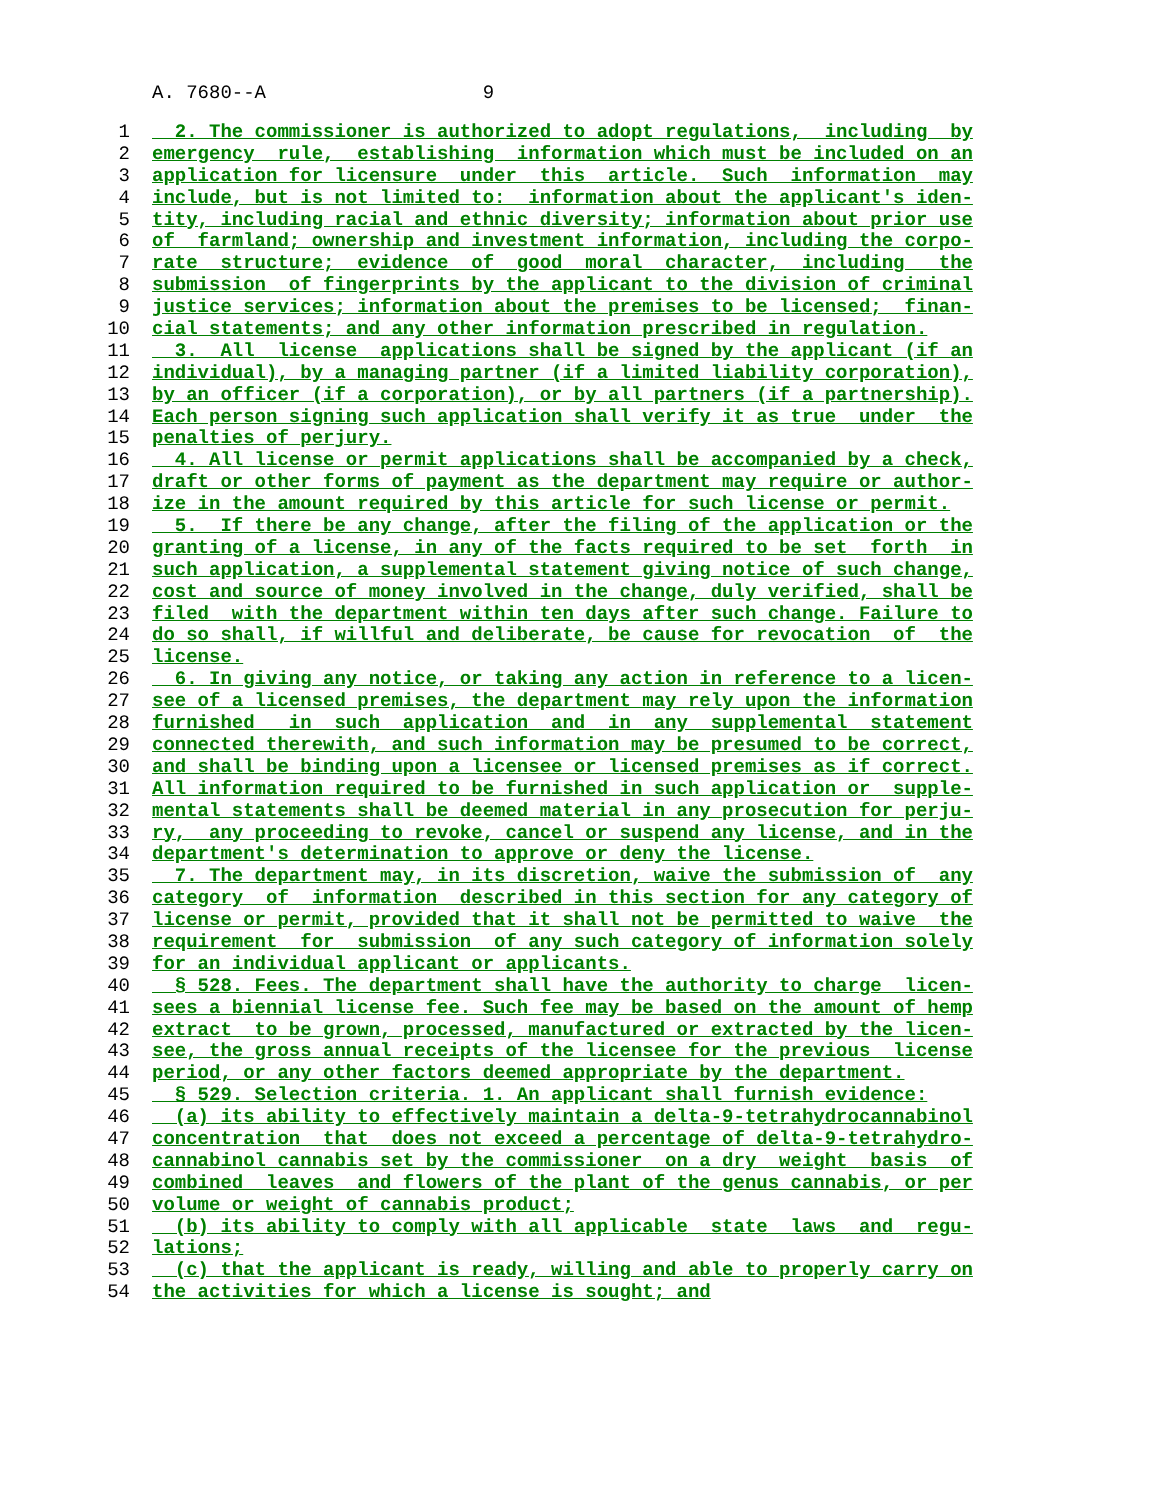A. 7680--A 9
1 2. The commissioner is authorized to adopt regulations, including by
2 emergency rule, establishing information which must be included on an
3 application for licensure under this article. Such information may
4 include, but is not limited to: information about the applicant's iden-
5 tity, including racial and ethnic diversity; information about prior use
6 of farmland; ownership and investment information, including the corpo-
7 rate structure; evidence of good moral character, including the
8 submission of fingerprints by the applicant to the division of criminal
9 justice services; information about the premises to be licensed; finan-
10 cial statements; and any other information prescribed in regulation.
11 3. All license applications shall be signed by the applicant (if an
12 individual), by a managing partner (if a limited liability corporation),
13 by an officer (if a corporation), or by all partners (if a partnership).
14 Each person signing such application shall verify it as true under the
15 penalties of perjury.
16 4. All license or permit applications shall be accompanied by a check,
17 draft or other forms of payment as the department may require or author-
18 ize in the amount required by this article for such license or permit.
19 5. If there be any change, after the filing of the application or the
20 granting of a license, in any of the facts required to be set forth in
21 such application, a supplemental statement giving notice of such change,
22 cost and source of money involved in the change, duly verified, shall be
23 filed with the department within ten days after such change. Failure to
24 do so shall, if willful and deliberate, be cause for revocation of the
25 license.
26 6. In giving any notice, or taking any action in reference to a licen-
27 see of a licensed premises, the department may rely upon the information
28 furnished in such application and in any supplemental statement
29 connected therewith, and such information may be presumed to be correct,
30 and shall be binding upon a licensee or licensed premises as if correct.
31 All information required to be furnished in such application or supple-
32 mental statements shall be deemed material in any prosecution for perju-
33 ry, any proceeding to revoke, cancel or suspend any license, and in the
34 department's determination to approve or deny the license.
35 7. The department may, in its discretion, waive the submission of any
36 category of information described in this section for any category of
37 license or permit, provided that it shall not be permitted to waive the
38 requirement for submission of any such category of information solely
39 for an individual applicant or applicants.
40 § 528. Fees. The department shall have the authority to charge licen-
41 sees a biennial license fee. Such fee may be based on the amount of hemp
42 extract to be grown, processed, manufactured or extracted by the licen-
43 see, the gross annual receipts of the licensee for the previous license
44 period, or any other factors deemed appropriate by the department.
45 § 529. Selection criteria. 1. An applicant shall furnish evidence:
46 (a) its ability to effectively maintain a delta-9-tetrahydrocannabinol
47 concentration that does not exceed a percentage of delta-9-tetrahydro-
48 cannabinol cannabis set by the commissioner on a dry weight basis of
49 combined leaves and flowers of the plant of the genus cannabis, or per
50 volume or weight of cannabis product;
51 (b) its ability to comply with all applicable state laws and regu-
52 lations;
53 (c) that the applicant is ready, willing and able to properly carry on
54 the activities for which a license is sought; and